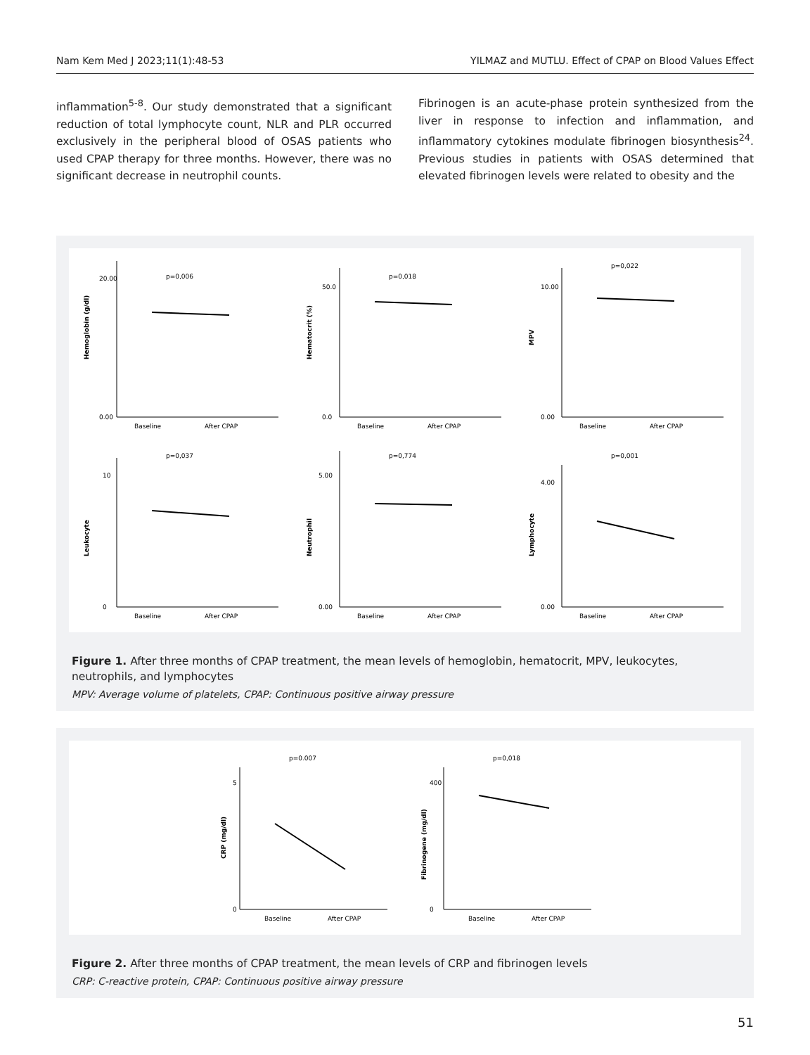Nam Kem Med J 2023;11(1):48-53 YILMAZ and MUTLU. Effect of CPAP on Blood Values Effect
inflammation<sup>5-8</sup>. Our study demonstrated that a significant reduction of total lymphocyte count, NLR and PLR occurred exclusively in the peripheral blood of OSAS patients who used CPAP therapy for three months. However, there was no significant decrease in neutrophil counts.
Fibrinogen is an acute-phase protein synthesized from the liver in response to infection and inflammation, and inflammatory cytokines modulate fibrinogen biosynthesis<sup>24</sup>. Previous studies in patients with OSAS determined that elevated fibrinogen levels were related to obesity and the
p=0,006
Hemoglobin (g/dl)
0.00
20.00
Baseline
After CPAP
p=0,018
Hematocrit (%)
0.0
50.0
Baseline
After CPAP
p=0,022
MPV
0.00
10.00
Baseline
After CPAP
p=0,037
Leukocyte
0
10
Baseline
After CPAP
p=0,774
Neutrophil
0.00
5.00
Baseline
After CPAP
p=0,001
Lymphocyte
0.00
4.00
Baseline
After CPAP
Figure 1. After three months of CPAP treatment, the mean levels of hemoglobin, hematocrit, MPV, leukocytes, neutrophils, and lymphocytes
MPV: Average volume of platelets, CPAP: Continuous positive airway pressure
p=0.007
CRP (mg/dl)
0
5
Baseline
After CPAP
p=0,018
Fibrinogene (mg/dl)
0
400
Baseline
After CPAP
Figure 2. After three months of CPAP treatment, the mean levels of CRP and fibrinogen levels
CRP: C-reactive protein, CPAP: Continuous positive airway pressure
51